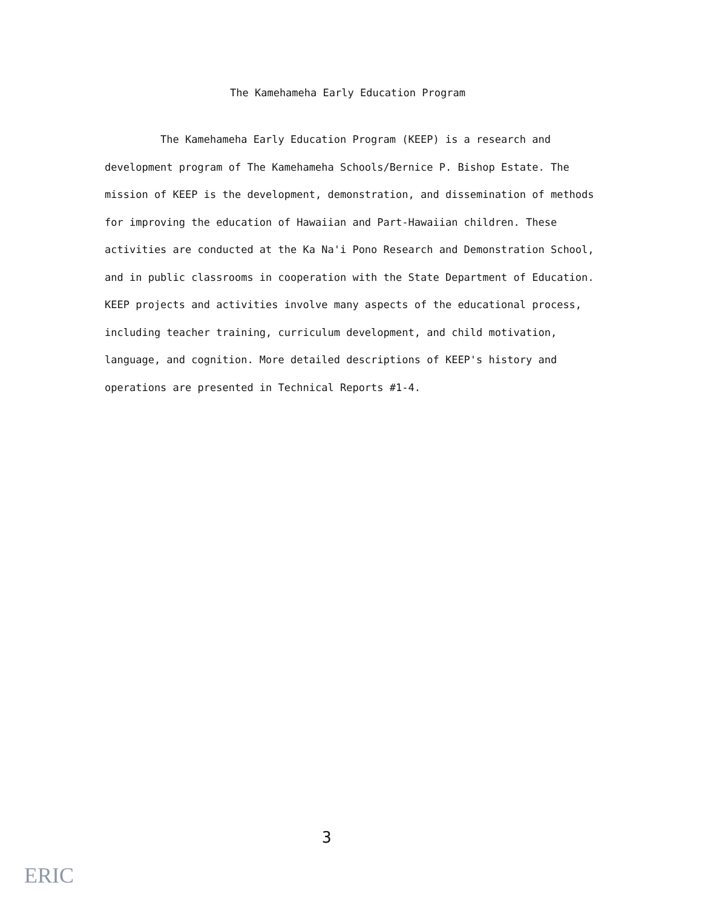The Kamehameha Early Education Program
The Kamehameha Early Education Program (KEEP) is a research and development program of The Kamehameha Schools/Bernice P. Bishop Estate. The mission of KEEP is the development, demonstration, and dissemination of methods for improving the education of Hawaiian and Part-Hawaiian children. These activities are conducted at the Ka Na'i Pono Research and Demonstration School, and in public classrooms in cooperation with the State Department of Education. KEEP projects and activities involve many aspects of the educational process, including teacher training, curriculum development, and child motivation, language, and cognition. More detailed descriptions of KEEP's history and operations are presented in Technical Reports #1-4.
3
ERIC